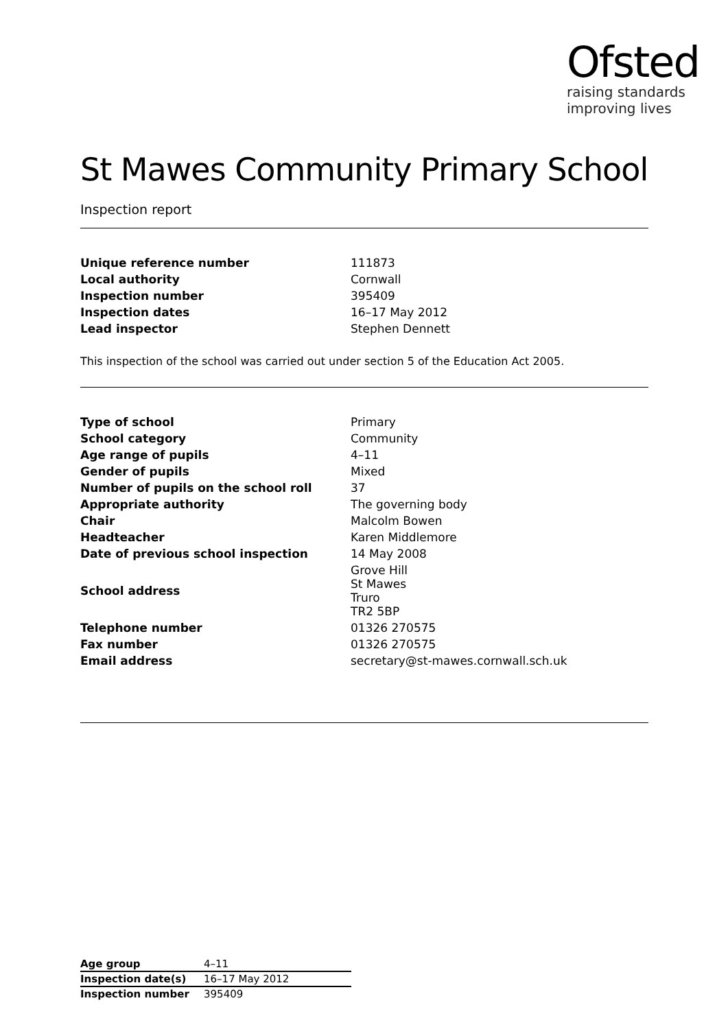Ofsted
raising standards
improving lives
St Mawes Community Primary School
Inspection report
| Unique reference number | 111873 |
| Local authority | Cornwall |
| Inspection number | 395409 |
| Inspection dates | 16–17 May 2012 |
| Lead inspector | Stephen Dennett |
This inspection of the school was carried out under section 5 of the Education Act 2005.
| Type of school | Primary |
| School category | Community |
| Age range of pupils | 4–11 |
| Gender of pupils | Mixed |
| Number of pupils on the school roll | 37 |
| Appropriate authority | The governing body |
| Chair | Malcolm Bowen |
| Headteacher | Karen Middlemore |
| Date of previous school inspection | 14 May 2008 |
| School address | Grove Hill St Mawes Truro TR2 5BP |
| Telephone number | 01326 270575 |
| Fax number | 01326 270575 |
| Email address | secretary@st-mawes.cornwall.sch.uk |
| Age group | 4–11 |
| Inspection date(s) | 16–17 May 2012 |
| Inspection number | 395409 |